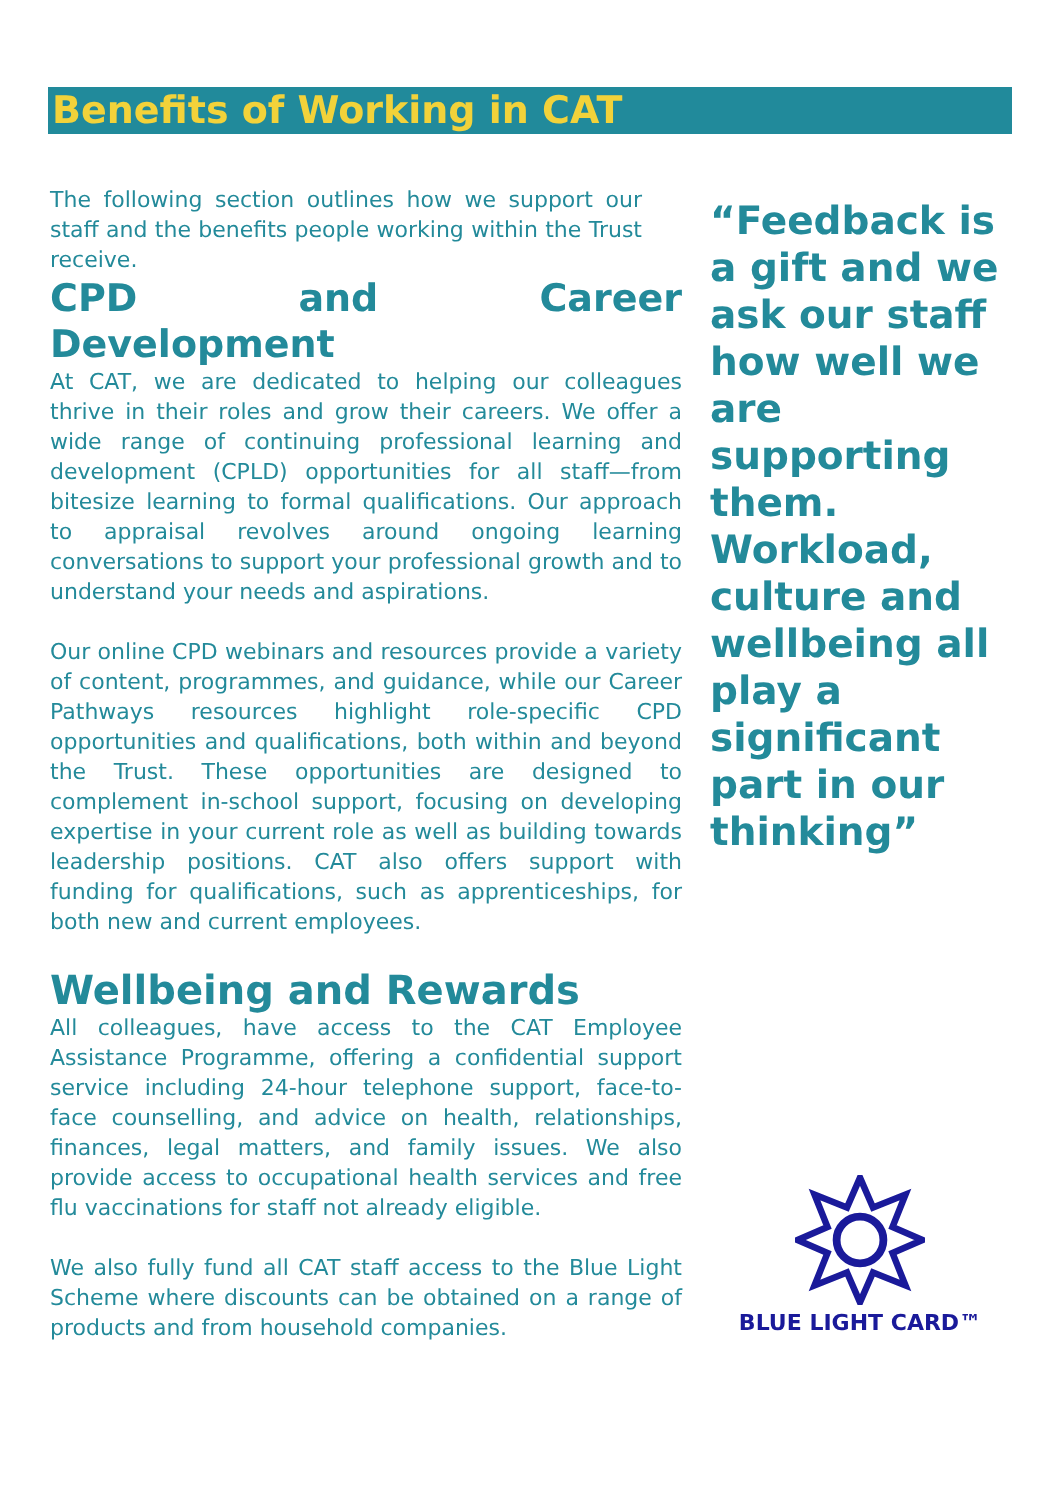Benefits of Working in CAT
The following section outlines how we support our staff and the benefits people working within the Trust receive.
CPD and Career Development
At CAT, we are dedicated to helping our colleagues thrive in their roles and grow their careers. We offer a wide range of continuing professional learning and development (CPLD) opportunities for all staff—from bitesize learning to formal qualifications. Our approach to appraisal revolves around ongoing learning conversations to support your professional growth and to understand your needs and aspirations.
Our online CPD webinars and resources provide a variety of content, programmes, and guidance, while our Career Pathways resources highlight role-specific CPD opportunities and qualifications, both within and beyond the Trust. These opportunities are designed to complement in-school support, focusing on developing expertise in your current role as well as building towards leadership positions. CAT also offers support with funding for qualifications, such as apprenticeships, for both new and current employees.
Wellbeing and Rewards
All colleagues, have access to the CAT Employee Assistance Programme, offering a confidential support service including 24-hour telephone support, face-to-face counselling, and advice on health, relationships, finances, legal matters, and family issues. We also provide access to occupational health services and free flu vaccinations for staff not already eligible.
We also fully fund all CAT staff access to the Blue Light Scheme where discounts can be obtained on a range of products and from household companies.
“Feedback is a gift and we ask our staff how well we are supporting them. Workload, culture and wellbeing all play a significant part in our thinking”
BLUE LIGHT CARD™